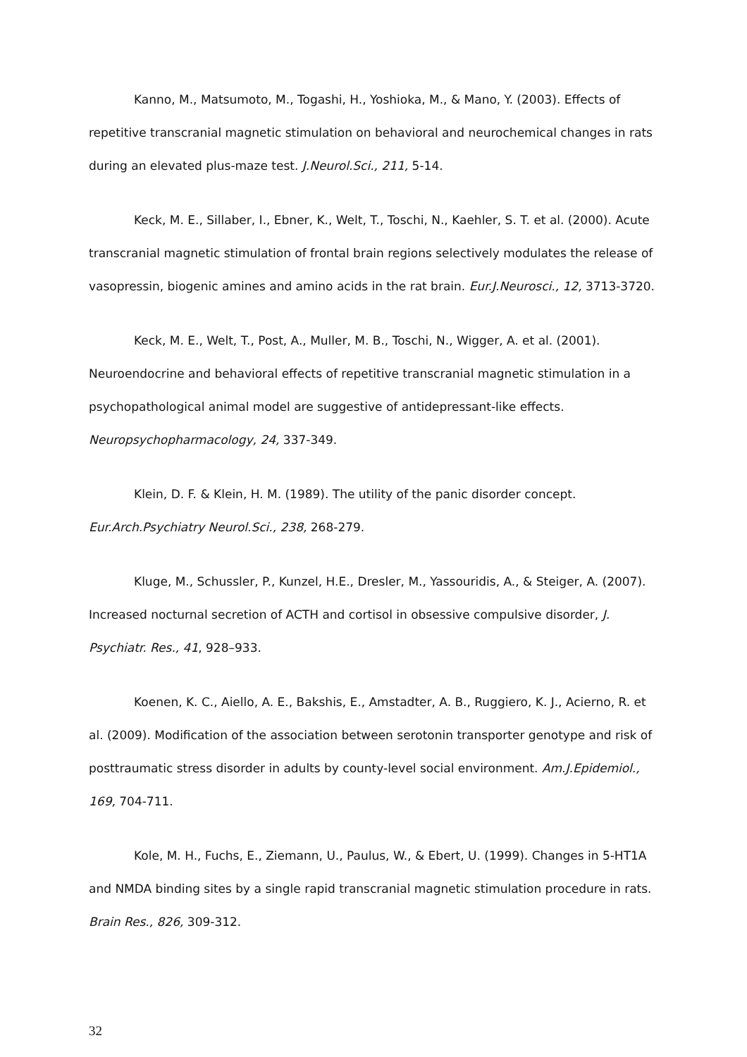Kanno, M., Matsumoto, M., Togashi, H., Yoshioka, M., & Mano, Y. (2003). Effects of repetitive transcranial magnetic stimulation on behavioral and neurochemical changes in rats during an elevated plus-maze test. J.Neurol.Sci., 211, 5-14.
Keck, M. E., Sillaber, I., Ebner, K., Welt, T., Toschi, N., Kaehler, S. T. et al. (2000). Acute transcranial magnetic stimulation of frontal brain regions selectively modulates the release of vasopressin, biogenic amines and amino acids in the rat brain. Eur.J.Neurosci., 12, 3713-3720.
Keck, M. E., Welt, T., Post, A., Muller, M. B., Toschi, N., Wigger, A. et al. (2001). Neuroendocrine and behavioral effects of repetitive transcranial magnetic stimulation in a psychopathological animal model are suggestive of antidepressant-like effects. Neuropsychopharmacology, 24, 337-349.
Klein, D. F. & Klein, H. M. (1989). The utility of the panic disorder concept. Eur.Arch.Psychiatry Neurol.Sci., 238, 268-279.
Kluge, M., Schussler, P., Kunzel, H.E., Dresler, M., Yassouridis, A., & Steiger, A. (2007). Increased nocturnal secretion of ACTH and cortisol in obsessive compulsive disorder, J. Psychiatr. Res., 41, 928–933.
Koenen, K. C., Aiello, A. E., Bakshis, E., Amstadter, A. B., Ruggiero, K. J., Acierno, R. et al. (2009). Modification of the association between serotonin transporter genotype and risk of posttraumatic stress disorder in adults by county-level social environment. Am.J.Epidemiol., 169, 704-711.
Kole, M. H., Fuchs, E., Ziemann, U., Paulus, W., & Ebert, U. (1999). Changes in 5-HT1A and NMDA binding sites by a single rapid transcranial magnetic stimulation procedure in rats. Brain Res., 826, 309-312.
32